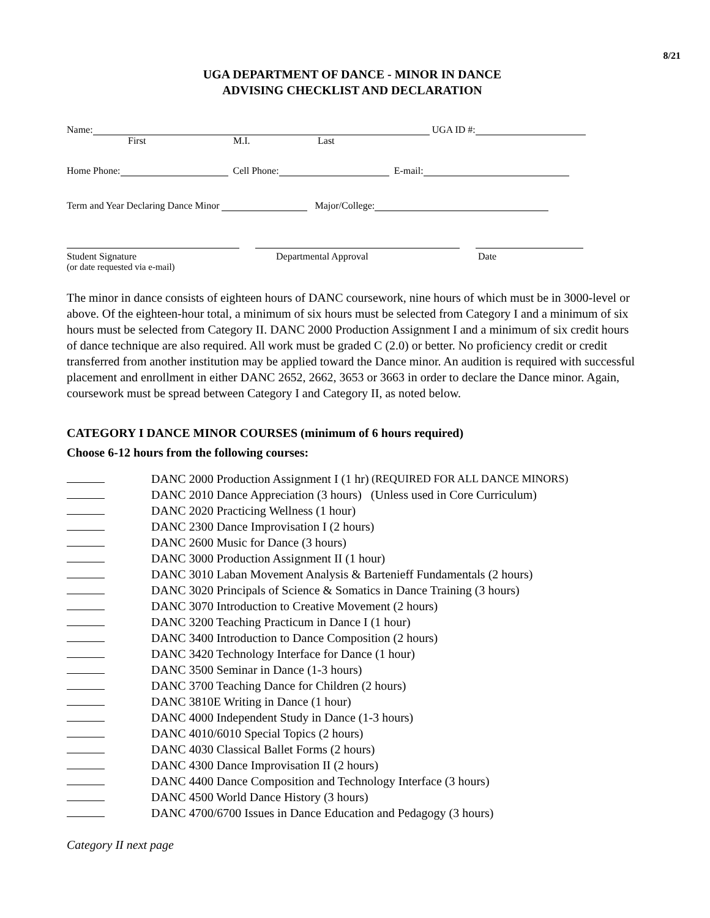8/21
UGA DEPARTMENT OF DANCE - MINOR IN DANCE
ADVISING CHECKLIST AND DECLARATION
Name: UGA ID #:
First M.I. Last
Home Phone: Cell Phone: E-mail:
Term and Year Declaring Dance Minor Major/College:
Student Signature Departmental Approval Date
(or date requested via e-mail)
The minor in dance consists of eighteen hours of DANC coursework, nine hours of which must be in 3000-level or above. Of the eighteen-hour total, a minimum of six hours must be selected from Category I and a minimum of six hours must be selected from Category II. DANC 2000 Production Assignment I and a minimum of six credit hours of dance technique are also required. All work must be graded C (2.0) or better. No proficiency credit or credit transferred from another institution may be applied toward the Dance minor. An audition is required with successful placement and enrollment in either DANC 2652, 2662, 3653 or 3663 in order to declare the Dance minor. Again, coursework must be spread between Category I and Category II, as noted below.
CATEGORY I DANCE MINOR COURSES (minimum of 6 hours required)
Choose 6-12 hours from the following courses:
DANC 2000 Production Assignment I (1 hr) (REQUIRED FOR ALL DANCE MINORS)
DANC 2010 Dance Appreciation (3 hours) (Unless used in Core Curriculum)
DANC 2020 Practicing Wellness (1 hour)
DANC 2300 Dance Improvisation I (2 hours)
DANC 2600 Music for Dance (3 hours)
DANC 3000 Production Assignment II (1 hour)
DANC 3010 Laban Movement Analysis & Bartenieff Fundamentals (2 hours)
DANC 3020 Principals of Science & Somatics in Dance Training (3 hours)
DANC 3070 Introduction to Creative Movement (2 hours)
DANC 3200 Teaching Practicum in Dance I (1 hour)
DANC 3400 Introduction to Dance Composition (2 hours)
DANC 3420 Technology Interface for Dance (1 hour)
DANC 3500 Seminar in Dance (1-3 hours)
DANC 3700 Teaching Dance for Children (2 hours)
DANC 3810E Writing in Dance (1 hour)
DANC 4000 Independent Study in Dance (1-3 hours)
DANC 4010/6010 Special Topics (2 hours)
DANC 4030 Classical Ballet Forms (2 hours)
DANC 4300 Dance Improvisation II (2 hours)
DANC 4400 Dance Composition and Technology Interface (3 hours)
DANC 4500 World Dance History (3 hours)
DANC 4700/6700 Issues in Dance Education and Pedagogy (3 hours)
Category II next page